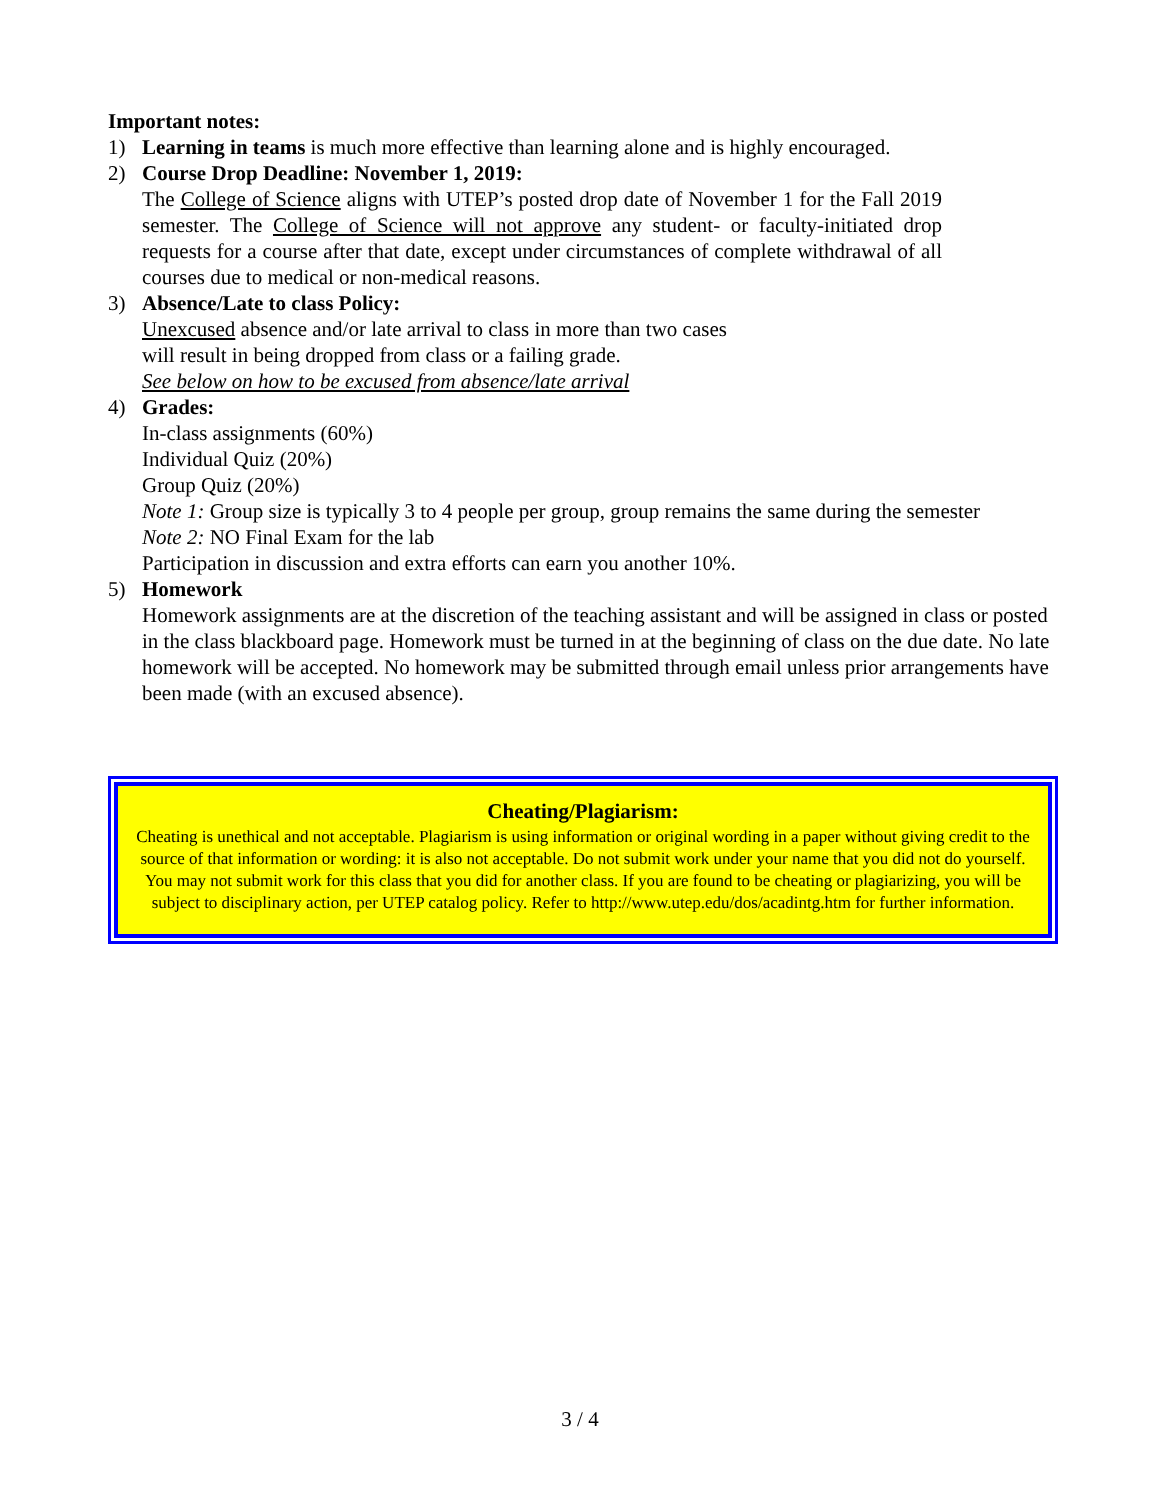Important notes:
1) Learning in teams is much more effective than learning alone and is highly encouraged.
2) Course Drop Deadline: November 1, 2019:
The College of Science aligns with UTEP’s posted drop date of November 1 for the Fall 2019 semester. The College of Science will not approve any student- or faculty-initiated drop requests for a course after that date, except under circumstances of complete withdrawal of all courses due to medical or non-medical reasons.
3) Absence/Late to class Policy:
Unexcused absence and/or late arrival to class in more than two cases
will result in being dropped from class or a failing grade.
See below on how to be excused from absence/late arrival
4) Grades:
In-class assignments (60%)
Individual Quiz (20%)
Group Quiz (20%)
Note 1: Group size is typically 3 to 4 people per group, group remains the same during the semester
Note 2: NO Final Exam for the lab
Participation in discussion and extra efforts can earn you another 10%.
5) Homework
Homework assignments are at the discretion of the teaching assistant and will be assigned in class or posted in the class blackboard page. Homework must be turned in at the beginning of class on the due date. No late homework will be accepted. No homework may be submitted through email unless prior arrangements have been made (with an excused absence).
Cheating/Plagiarism:
Cheating is unethical and not acceptable. Plagiarism is using information or original wording in a paper without giving credit to the source of that information or wording: it is also not acceptable. Do not submit work under your name that you did not do yourself. You may not submit work for this class that you did for another class. If you are found to be cheating or plagiarizing, you will be subject to disciplinary action, per UTEP catalog policy. Refer to http://www.utep.edu/dos/acadintg.htm for further information.
3 / 4